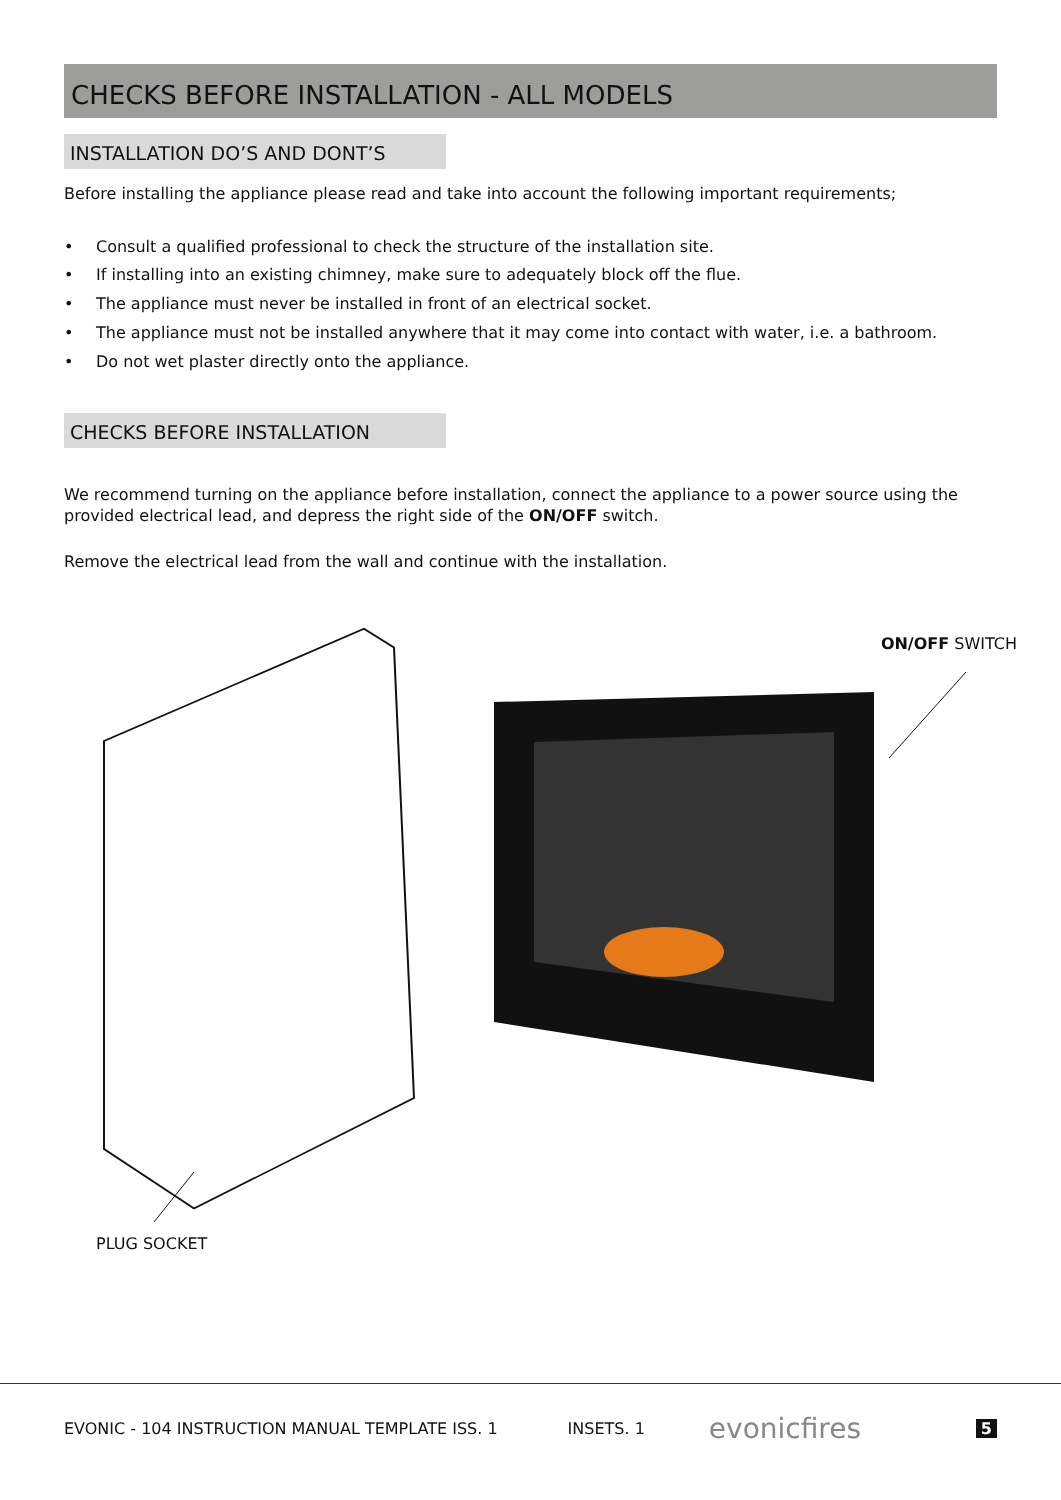CHECKS BEFORE INSTALLATION - ALL MODELS
INSTALLATION DO’S AND DONT’S
Before installing the appliance please read and take into account the following important requirements;
• Consult a qualified professional to check the structure of the installation site.
• If installing into an existing chimney, make sure to adequately block off the flue.
• The appliance must never be installed in front of an electrical socket.
• The appliance must not be installed anywhere that it may come into contact with water, i.e. a bathroom.
• Do not wet plaster directly onto the appliance.
CHECKS BEFORE INSTALLATION
We recommend turning on the appliance before installation, connect the appliance to a power source using the provided electrical lead, and depress the right side of the ON/OFF switch.
Remove the electrical lead from the wall and continue with the installation.
ON/OFF SWITCH
PLUG SOCKET
EVONIC - 104 INSTRUCTION MANUAL TEMPLATE ISS. 1 INSETS. 1 evonicfires 5